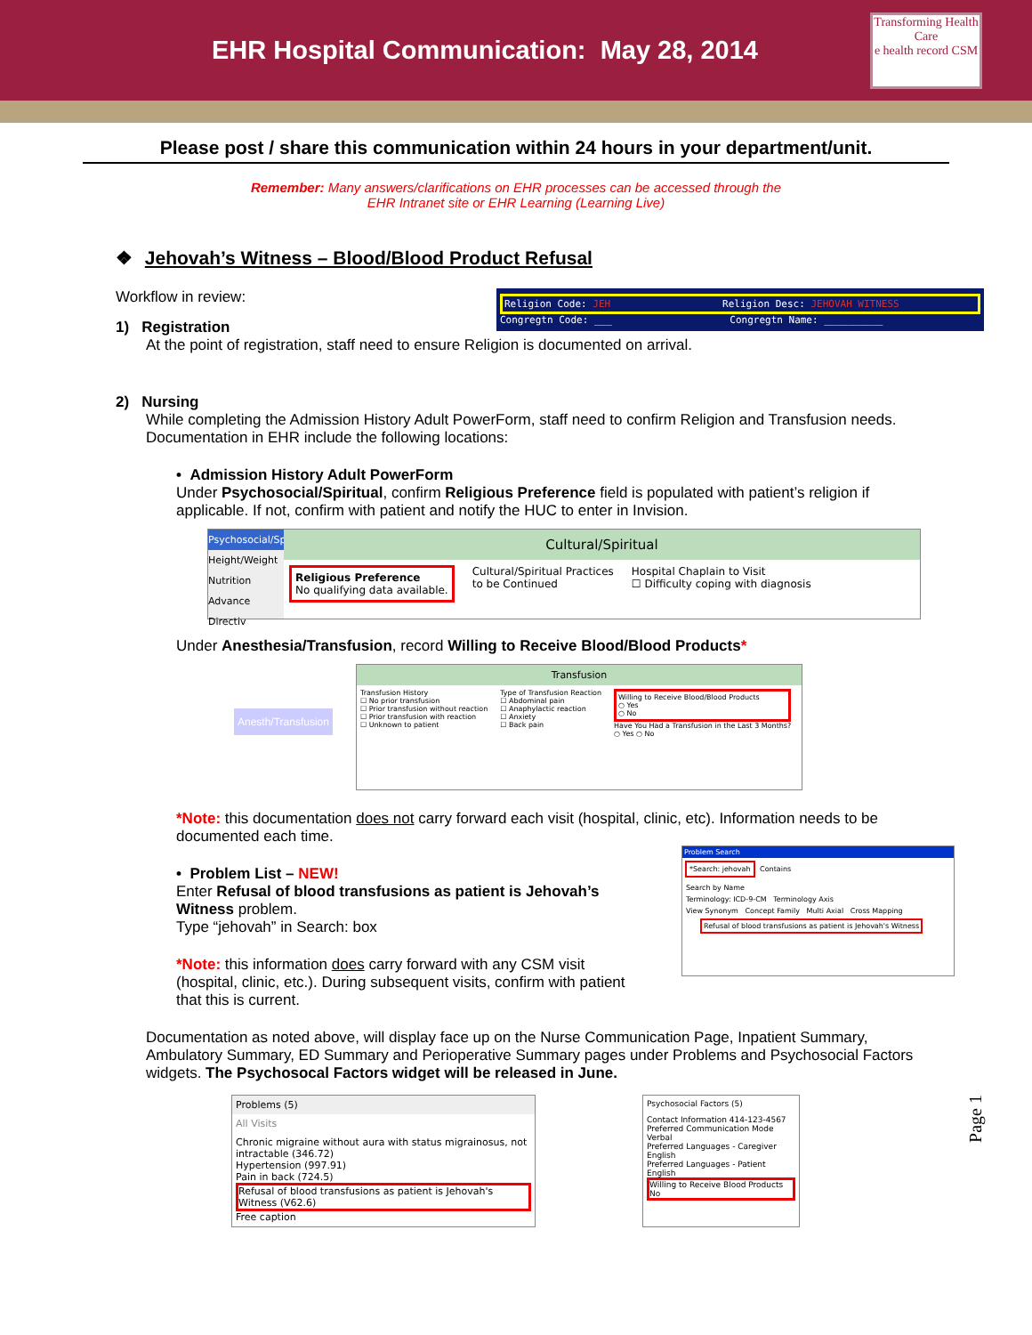EHR Hospital Communication: May 28, 2014
Transforming Health Care
e health record CSM
Please post / share this communication within 24 hours in your department/unit.
Remember: Many answers/clarifications on EHR processes can be accessed through the
EHR Intranet site or EHR Learning (Learning Live)
❖ Jehovah’s Witness – Blood/Blood Product Refusal
Workflow in review:
Religion Code: JEH Religion Desc: JEHOVAH WITNESS
Congregtn Code: ___ Congregtn Name: __________
1) Registration
At the point of registration, staff need to ensure Religion is documented on arrival.
2) Nursing
While completing the Admission History Adult PowerForm, staff need to confirm Religion and Transfusion needs. Documentation in EHR include the following locations:
• Admission History Adult PowerForm
Under Psychosocial/Spiritual, confirm Religious Preference field is populated with patient’s religion if applicable. If not, confirm with patient and notify the HUC to enter in Invision.
Psychosocial/Spi
Height/Weight
Nutrition
Advance Directiv
Cultural/Spiritual
Religious Preference
No qualifying data available.
Cultural/Spiritual Practices
to be Continued
Hospital Chaplain to Visit
☐ Difficulty coping with diagnosis
Under Anesthesia/Transfusion, record Willing to Receive Blood/Blood Products*
Anesth/Transfusion
Transfusion
Transfusion History
☐ No prior transfusion
☐ Prior transfusion without reaction
☐ Prior transfusion with reaction
☐ Unknown to patient
Type of Transfusion Reaction
☐ Abdominal pain
☐ Anaphylactic reaction
☐ Anxiety
☐ Back pain
Willing to Receive Blood/Blood Products
○ Yes
○ No
Have You Had a Transfusion in the Last 3 Months?
○ Yes ○ No
*Note: this documentation does not carry forward each visit (hospital, clinic, etc). Information needs to be documented each time.
• Problem List – NEW!
Enter Refusal of blood transfusions as patient is Jehovah’s Witness problem.
Type “jehovah” in Search: box
*Note: this information does carry forward with any CSM visit (hospital, clinic, etc.). During subsequent visits, confirm with patient that this is current.
Problem Search
*Search: jehovah
Contains
Search by Name
Terminology: ICD-9-CM Terminology Axis
View Synonym Concept Family Multi Axial Cross Mapping
Refusal of blood transfusions as patient is Jehovah's Witness
Documentation as noted above, will display face up on the Nurse Communication Page, Inpatient Summary, Ambulatory Summary, ED Summary and Perioperative Summary pages under Problems and Psychosocial Factors widgets. The Psychosocal Factors widget will be released in June.
Problems (5)
All Visits
Chronic migraine without aura with status migrainosus, not intractable (346.72)
Hypertension (997.91)
Pain in back (724.5)
Refusal of blood transfusions as patient is Jehovah's Witness (V62.6)
Free caption
Psychosocial Factors (5)
Contact Information 414-123-4567
Preferred Communication Mode Verbal
Preferred Languages - Caregiver English
Preferred Languages - Patient English
Willing to Receive Blood Products No
Page 1